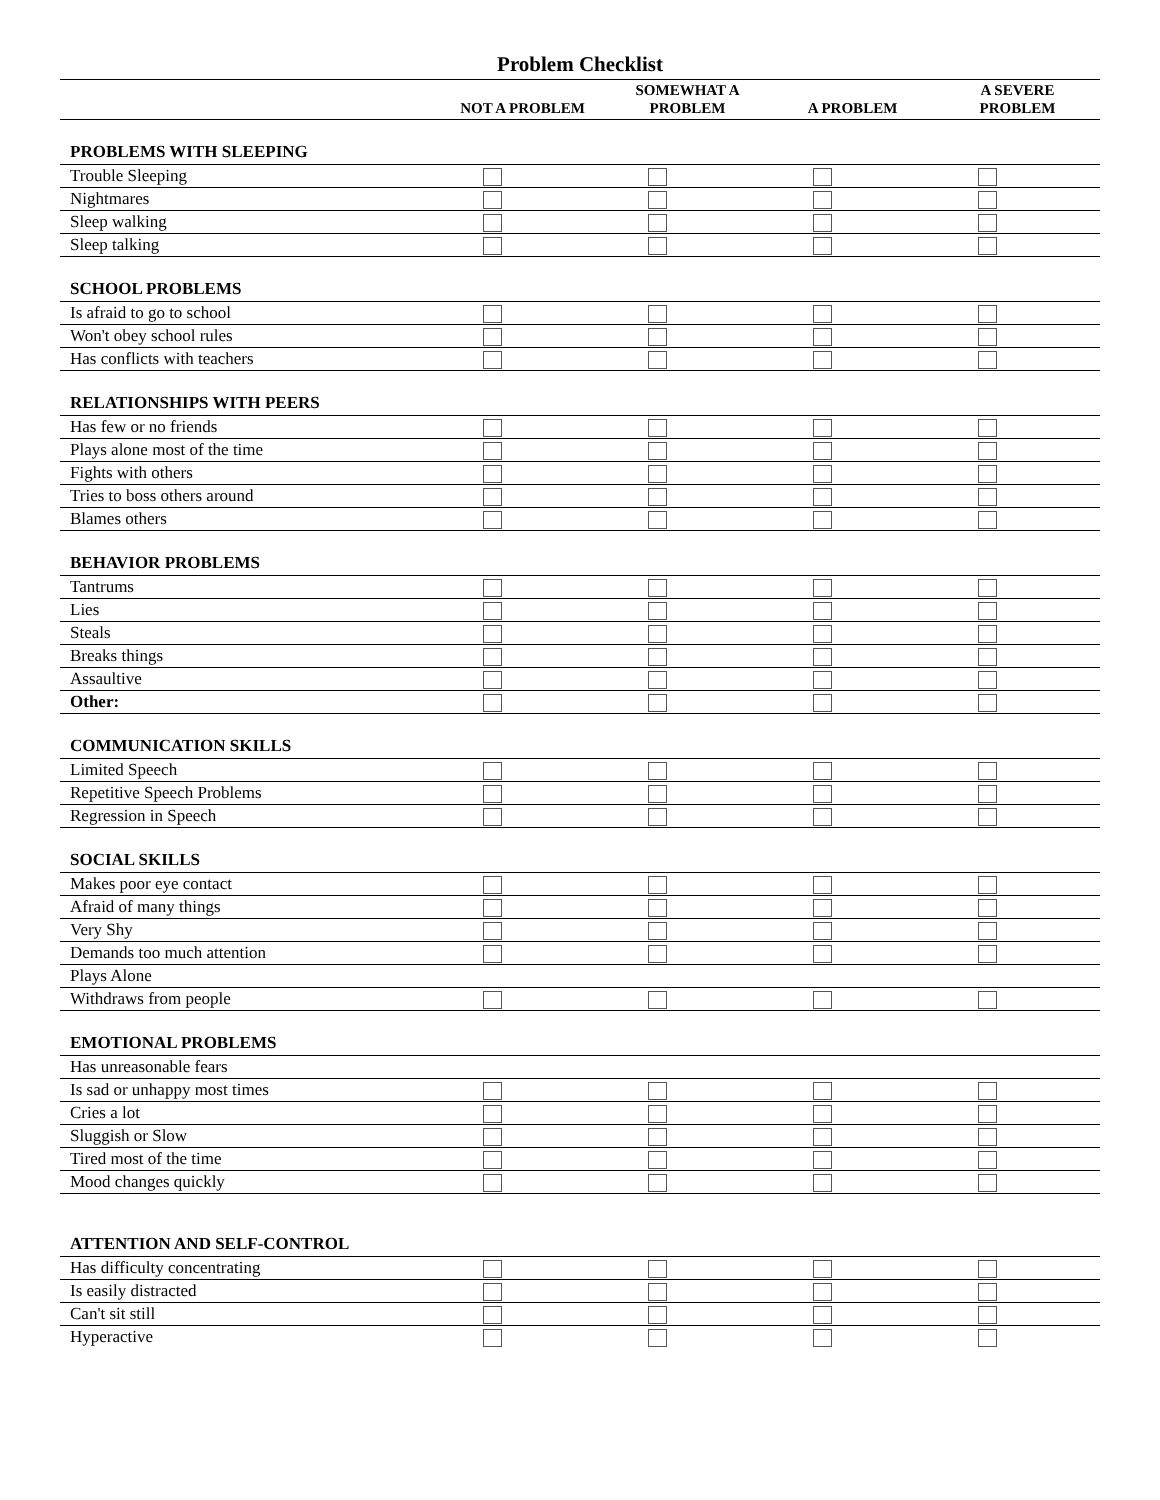Problem Checklist
| | NOT A PROBLEM | SOMEWHAT A PROBLEM | A PROBLEM | A SEVERE PROBLEM |
| --- | --- | --- | --- | --- |
| PROBLEMS WITH SLEEPING | | | | |
| Trouble Sleeping | | | | |
| Nightmares | | | | |
| Sleep walking | | | | |
| Sleep talking | | | | |
| SCHOOL PROBLEMS | | | | |
| Is afraid to go to school | | | | |
| Won't obey school rules | | | | |
| Has conflicts with teachers | | | | |
| RELATIONSHIPS WITH PEERS | | | | |
| Has few or no friends | | | | |
| Plays alone most of the time | | | | |
| Fights with others | | | | |
| Tries to boss others around | | | | |
| Blames others | | | | |
| BEHAVIOR PROBLEMS | | | | |
| Tantrums | | | | |
| Lies | | | | |
| Steals | | | | |
| Breaks things | | | | |
| Assaultive | | | | |
| Other: | | | | |
| COMMUNICATION SKILLS | | | | |
| Limited Speech | | | | |
| Repetitive Speech Problems | | | | |
| Regression in Speech | | | | |
| SOCIAL SKILLS | | | | |
| Makes poor eye contact | | | | |
| Afraid of many things | | | | |
| Very Shy | | | | |
| Demands too much attention | | | | |
| Plays Alone | | | | |
| Withdraws from people | | | | |
| EMOTIONAL PROBLEMS | | | | |
| Has unreasonable fears | | | | |
| Is sad or unhappy most times | | | | |
| Cries a lot | | | | |
| Sluggish or Slow | | | | |
| Tired most of the time | | | | |
| Mood changes quickly | | | | |
| ATTENTION AND SELF-CONTROL | | | | |
| Has difficulty concentrating | | | | |
| Is easily distracted | | | | |
| Can't sit still | | | | |
| Hyperactive | | | | |